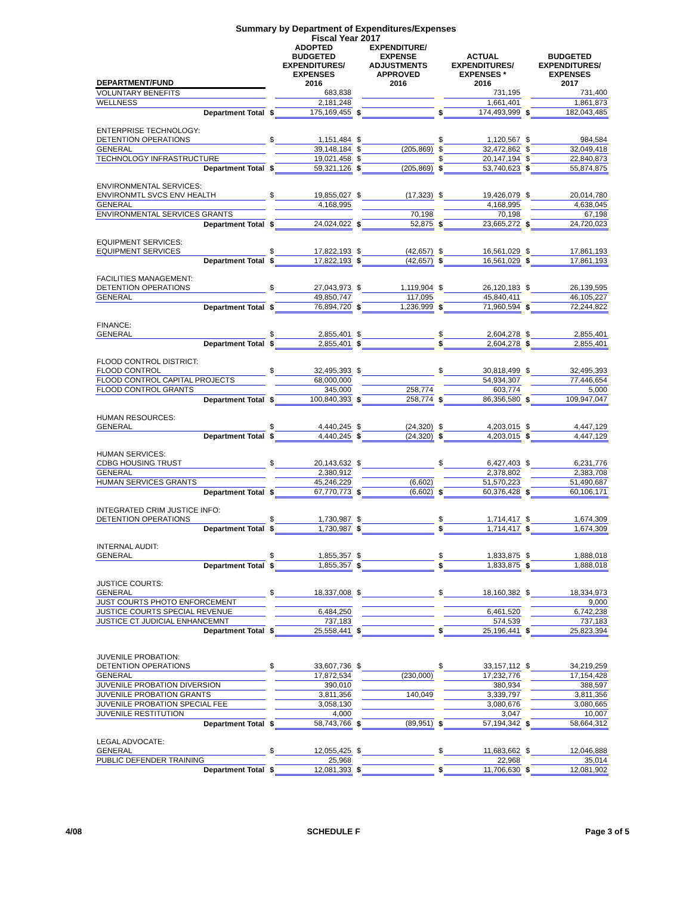Summary by Department of Expenditures/Expenses
Fiscal Year 2017
| DEPARTMENT/FUND | | ADOPTED BUDGETED EXPENDITURES/ EXPENSES 2016 | | EXPENDITURE/ EXPENSE ADJUSTMENTS APPROVED 2016 | | ACTUAL EXPENDITURES/ EXPENSES * 2016 | | BUDGETED EXPENDITURES/ EXPENSES 2017 |
| --- | --- | --- | --- | --- | --- | --- | --- | --- |
| VOLUNTARY BENEFITS | | 683,838 | | | | 731,195 | | 731,400 |
| WELLNESS | | 2,181,248 | | | | 1,661,401 | | 1,861,873 |
| Department Total | $ | 175,169,455 | $ | | $ | 174,493,999 | $ | 182,043,485 |
| ENTERPRISE TECHNOLOGY: | | | | | | | | |
| DETENTION OPERATIONS | $ | 1,151,484 | $ | | $ | 1,120,567 | $ | 984,584 |
| GENERAL | | 39,148,184 | $ | (205,869) | $ | 32,472,862 | $ | 32,049,418 |
| TECHNOLOGY INFRASTRUCTURE | | 19,021,458 | $ | | $ | 20,147,194 | $ | 22,840,873 |
| Department Total | $ | 59,321,126 | $ | (205,869) | $ | 53,740,623 | $ | 55,874,875 |
| ENVIRONMENTAL SERVICES: | | | | | | | | |
| ENVIRONMTL SVCS ENV HEALTH | $ | 19,855,027 | $ | (17,323) | $ | 19,426,079 | $ | 20,014,780 |
| GENERAL | | 4,168,995 | | | | 4,168,995 | | 4,638,045 |
| ENVIRONMENTAL SERVICES GRANTS | | | | 70,198 | | 70,198 | | 67,198 |
| Department Total | $ | 24,024,022 | $ | 52,875 | $ | 23,665,272 | $ | 24,720,023 |
| EQUIPMENT SERVICES: | | | | | | | | |
| EQUIPMENT SERVICES | $ | 17,822,193 | $ | (42,657) | $ | 16,561,029 | $ | 17,861,193 |
| Department Total | $ | 17,822,193 | $ | (42,657) | $ | 16,561,029 | $ | 17,861,193 |
| FACILITIES MANAGEMENT: | | | | | | | | |
| DETENTION OPERATIONS | $ | 27,043,973 | $ | 1,119,904 | $ | 26,120,183 | $ | 26,139,595 |
| GENERAL | | 49,850,747 | | 117,095 | | 45,840,411 | | 46,105,227 |
| Department Total | $ | 76,894,720 | $ | 1,236,999 | $ | 71,960,594 | $ | 72,244,822 |
| FINANCE: | | | | | | | | |
| GENERAL | $ | 2,855,401 | $ | | $ | 2,604,278 | $ | 2,855,401 |
| Department Total | $ | 2,855,401 | $ | | $ | 2,604,278 | $ | 2,855,401 |
| FLOOD CONTROL DISTRICT: | | | | | | | | |
| FLOOD CONTROL | $ | 32,495,393 | $ | | $ | 30,818,499 | $ | 32,495,393 |
| FLOOD CONTROL CAPITAL PROJECTS | | 68,000,000 | | | | 54,934,307 | | 77,446,654 |
| FLOOD CONTROL GRANTS | | 345,000 | | 258,774 | | 603,774 | | 5,000 |
| Department Total | $ | 100,840,393 | $ | 258,774 | $ | 86,356,580 | $ | 109,947,047 |
| HUMAN RESOURCES: | | | | | | | | |
| GENERAL | $ | 4,440,245 | $ | (24,320) | $ | 4,203,015 | $ | 4,447,129 |
| Department Total | $ | 4,440,245 | $ | (24,320) | $ | 4,203,015 | $ | 4,447,129 |
| HUMAN SERVICES: | | | | | | | | |
| CDBG HOUSING TRUST | $ | 20,143,632 | $ | | $ | 6,427,403 | $ | 6,231,776 |
| GENERAL | | 2,380,912 | | | | 2,378,802 | | 2,383,708 |
| HUMAN SERVICES GRANTS | | 45,246,229 | | (6,602) | | 51,570,223 | | 51,490,687 |
| Department Total | $ | 67,770,773 | $ | (6,602) | $ | 60,376,428 | $ | 60,106,171 |
| INTEGRATED CRIM JUSTICE INFO: | | | | | | | | |
| DETENTION OPERATIONS | $ | 1,730,987 | $ | | $ | 1,714,417 | $ | 1,674,309 |
| Department Total | $ | 1,730,987 | $ | | $ | 1,714,417 | $ | 1,674,309 |
| INTERNAL AUDIT: | | | | | | | | |
| GENERAL | $ | 1,855,357 | $ | | $ | 1,833,875 | $ | 1,888,018 |
| Department Total | $ | 1,855,357 | $ | | $ | 1,833,875 | $ | 1,888,018 |
| JUSTICE COURTS: | | | | | | | | |
| GENERAL | $ | 18,337,008 | $ | | $ | 18,160,382 | $ | 18,334,973 |
| JUST COURTS PHOTO ENFORCEMENT | | | | | | | | 9,000 |
| JUSTICE COURTS SPECIAL REVENUE | | 6,484,250 | | | | 6,461,520 | | 6,742,238 |
| JUSTICE CT JUDICIAL ENHANCEMNT | | 737,183 | | | | 574,539 | | 737,183 |
| Department Total | $ | 25,558,441 | $ | | $ | 25,196,441 | $ | 25,823,394 |
| JUVENILE PROBATION: | | | | | | | | |
| DETENTION OPERATIONS | $ | 33,607,736 | $ | | $ | 33,157,112 | $ | 34,219,259 |
| GENERAL | | 17,872,534 | | (230,000) | | 17,232,776 | | 17,154,428 |
| JUVENILE PROBATION DIVERSION | | 390,010 | | | | 380,934 | | 388,597 |
| JUVENILE PROBATION GRANTS | | 3,811,356 | | 140,049 | | 3,339,797 | | 3,811,356 |
| JUVENILE PROBATION SPECIAL FEE | | 3,058,130 | | | | 3,080,676 | | 3,080,665 |
| JUVENILE RESTITUTION | | 4,000 | | | | 3,047 | | 10,007 |
| Department Total | $ | 58,743,766 | $ | (89,951) | $ | 57,194,342 | $ | 58,664,312 |
| LEGAL ADVOCATE: | | | | | | | | |
| GENERAL | $ | 12,055,425 | $ | | $ | 11,683,662 | $ | 12,046,888 |
| PUBLIC DEFENDER TRAINING | | 25,968 | | | | 22,968 | | 35,014 |
| Department Total | $ | 12,081,393 | $ | | $ | 11,706,630 | $ | 12,081,902 |
4/08 SCHEDULE F Page 3 of 5